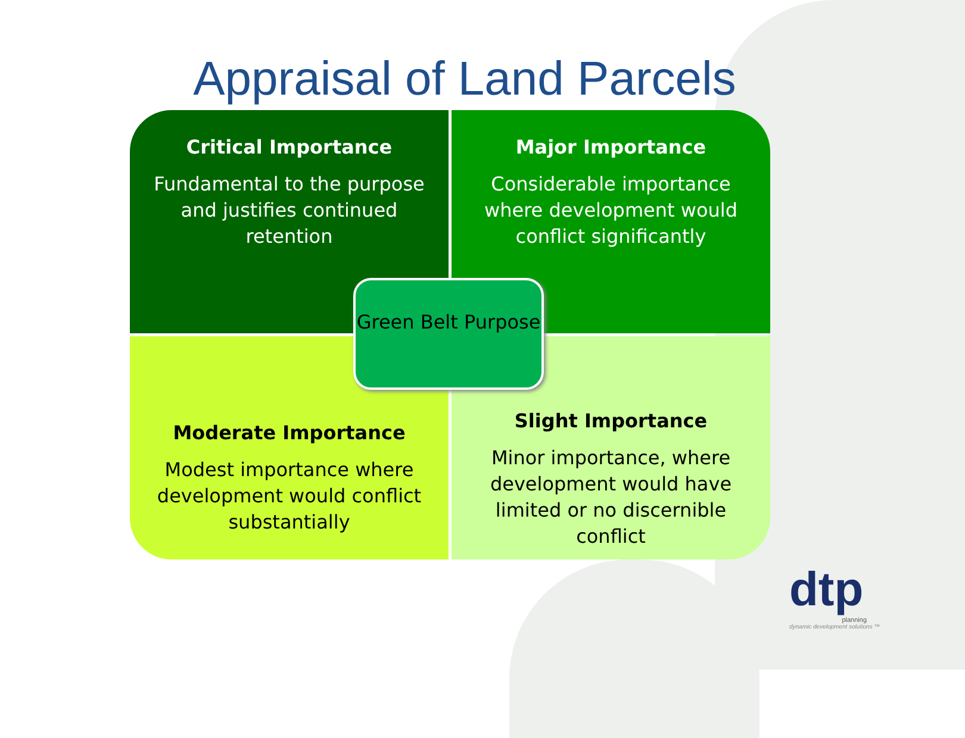Appraisal of Land Parcels
Critical Importance
Fundamental to the purpose and justifies continued retention
Major Importance
Considerable importance where development would conflict significantly
Moderate Importance
Modest importance where development would conflict substantially
Slight Importance
Minor importance, where development would have limited or no discernible conflict
Green Belt Purpose
dtp
planning
dynamic development solutions ™